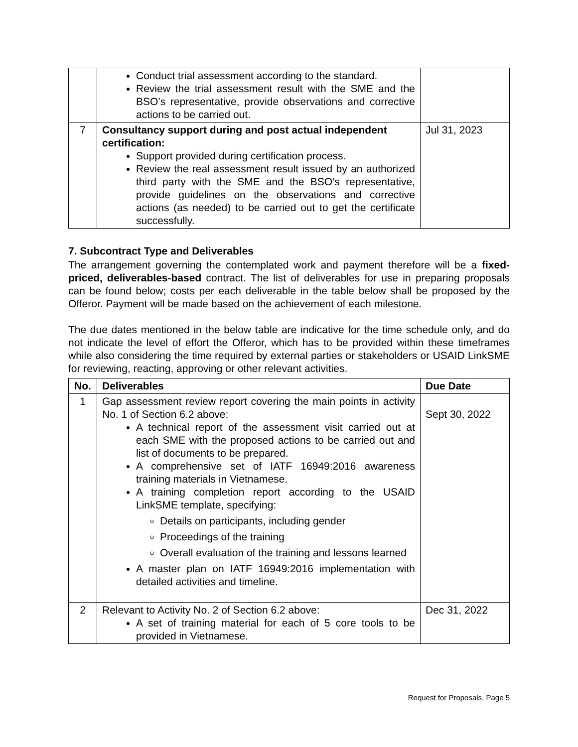| | Conduct trial assessment according to the standard. Review the trial assessment result with the SME and the BSO’s representative, provide observations and corrective actions to be carried out. | |
| 7 | Consultancy support during and post actual independent certification: Support provided during certification process. Review the real assessment result issued by an authorized third party with the SME and the BSO’s representative, provide guidelines on the observations and corrective actions (as needed) to be carried out to get the certificate successfully. | Jul 31, 2023 |
7. Subcontract Type and Deliverables
The arrangement governing the contemplated work and payment therefore will be a fixed-priced, deliverables-based contract. The list of deliverables for use in preparing proposals can be found below; costs per each deliverable in the table below shall be proposed by the Offeror. Payment will be made based on the achievement of each milestone.
The due dates mentioned in the below table are indicative for the time schedule only, and do not indicate the level of effort the Offeror, which has to be provided within these timeframes while also considering the time required by external parties or stakeholders or USAID LinkSME for reviewing, reacting, approving or other relevant activities.
| No. | Deliverables | Due Date |
| --- | --- | --- |
| 1 | Gap assessment review report covering the main points in activity No. 1 of Section 6.2 above: A technical report of the assessment visit carried out at each SME with the proposed actions to be carried out and list of documents to be prepared. A comprehensive set of IATF 16949:2016 awareness training materials in Vietnamese. A training completion report according to the USAID LinkSME template, specifying: Details on participants, including gender Proceedings of the training Overall evaluation of the training and lessons learned A master plan on IATF 16949:2016 implementation with detailed activities and timeline. | Sept 30, 2022 |
| 2 | Relevant to Activity No. 2 of Section 6.2 above: A set of training material for each of 5 core tools to be provided in Vietnamese. | Dec 31, 2022 |
Request for Proposals, Page 5